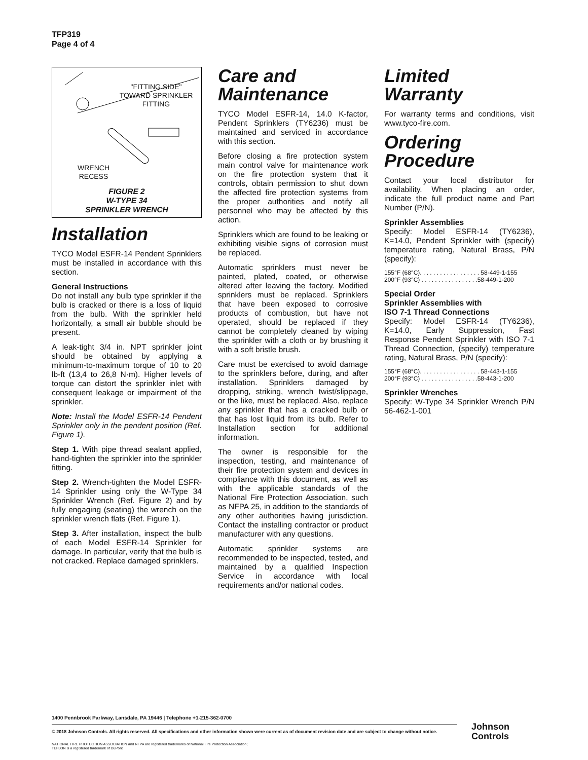TFP319
Page 4 of 4
"FITTING SIDE"
TOWARD SPRINKLER
FITTING
WRENCH
RECESS
FIGURE 2
W-TYPE 34
SPRINKLER WRENCH
Installation
TYCO Model ESFR-14 Pendent Sprinklers must be installed in accordance with this section.
General Instructions
Do not install any bulb type sprinkler if the bulb is cracked or there is a loss of liquid from the bulb. With the sprinkler held horizontally, a small air bubble should be present.
A leak-tight 3/4 in. NPT sprinkler joint should be obtained by applying a minimum-to-maximum torque of 10 to 20 lb-ft (13,4 to 26,8 N·m). Higher levels of torque can distort the sprinkler inlet with consequent leakage or impairment of the sprinkler.
Note: Install the Model ESFR-14 Pendent Sprinkler only in the pendent position (Ref. Figure 1).
Step 1. With pipe thread sealant applied, hand-tighten the sprinkler into the sprinkler fitting.
Step 2. Wrench-tighten the Model ESFR-14 Sprinkler using only the W-Type 34 Sprinkler Wrench (Ref. Figure 2) and by fully engaging (seating) the wrench on the sprinkler wrench flats (Ref. Figure 1).
Step 3. After installation, inspect the bulb of each Model ESFR-14 Sprinkler for damage. In particular, verify that the bulb is not cracked. Replace damaged sprinklers.
Care and
Maintenance
TYCO Model ESFR-14, 14.0 K-factor, Pendent Sprinklers (TY6236) must be maintained and serviced in accordance with this section.
Before closing a fire protection system main control valve for maintenance work on the fire protection system that it controls, obtain permission to shut down the affected fire protection systems from the proper authorities and notify all personnel who may be affected by this action.
Sprinklers which are found to be leaking or exhibiting visible signs of corrosion must be replaced.
Automatic sprinklers must never be painted, plated, coated, or otherwise altered after leaving the factory. Modified sprinklers must be replaced. Sprinklers that have been exposed to corrosive products of combustion, but have not operated, should be replaced if they cannot be completely cleaned by wiping the sprinkler with a cloth or by brushing it with a soft bristle brush.
Care must be exercised to avoid damage to the sprinklers before, during, and after installation. Sprinklers damaged by dropping, striking, wrench twist/slippage, or the like, must be replaced. Also, replace any sprinkler that has a cracked bulb or that has lost liquid from its bulb. Refer to Installation section for additional information.
The owner is responsible for the inspection, testing, and maintenance of their fire protection system and devices in compliance with this document, as well as with the applicable standards of the National Fire Protection Association, such as NFPA 25, in addition to the standards of any other authorities having jurisdiction. Contact the installing contractor or product manufacturer with any questions.
Automatic sprinkler systems are recommended to be inspected, tested, and maintained by a qualified Inspection Service in accordance with local requirements and/or national codes.
Limited
Warranty
For warranty terms and conditions, visit www.tyco-fire.com.
Ordering
Procedure
Contact your local distributor for availability. When placing an order, indicate the full product name and Part Number (P/N).
Sprinkler Assemblies
Specify: Model ESFR-14 (TY6236), K=14.0, Pendent Sprinkler with (specify) temperature rating, Natural Brass, P/N (specify):
155°F (68°C). . . . . . . . . . . . . . . . . . 58-449-1-155
200°F (93°C) . . . . . . . . . . . . . . . . .58-449-1-200
Special Order
Sprinkler Assemblies with
ISO 7-1 Thread Connections
Specify: Model ESFR-14 (TY6236), K=14.0, Early Suppression, Fast Response Pendent Sprinkler with ISO 7-1 Thread Connection, (specify) temperature rating, Natural Brass, P/N (specify):
155°F (68°C). . . . . . . . . . . . . . . . . . 58-443-1-155
200°F (93°C) . . . . . . . . . . . . . . . . .58-443-1-200
Sprinkler Wrenches
Specify: W-Type 34 Sprinkler Wrench P/N 56-462-1-001
1400 Pennbrook Parkway, Lansdale, PA 19446 | Telephone +1-215-362-0700
© 2018 Johnson Controls. All rights reserved. All specifications and other information shown were current as of document revision date and are subject to change without notice.
NATIONAL FIRE PROTECTION ASSOCIATION and NFPA are registered trademarks of National Fire Protection Association;
TEFLON is a registered trademark of DuPont
Johnson
Controls